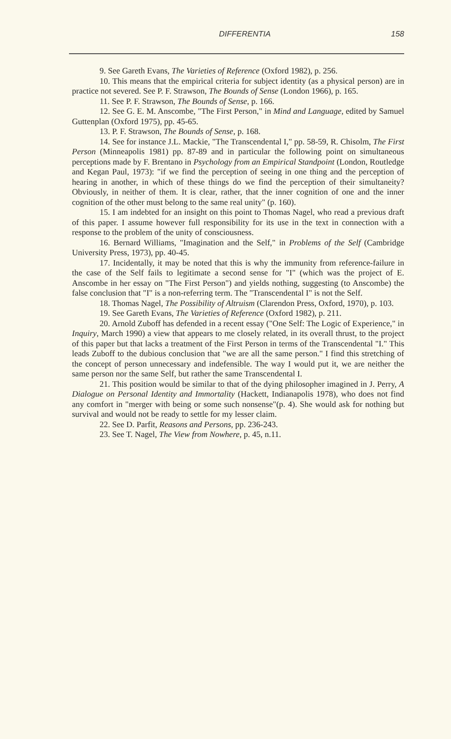DIFFERENTIA 158
9. See Gareth Evans, The Varieties of Reference (Oxford 1982), p. 256.
10. This means that the empirical criteria for subject identity (as a physical person) are in practice not severed. See P. F. Strawson, The Bounds of Sense (London 1966), p. 165.
11. See P. F. Strawson, The Bounds of Sense, p. 166.
12. See G. E. M. Anscombe, "The First Person," in Mind and Language, edited by Samuel Guttenplan (Oxford 1975), pp. 45-65.
13. P. F. Strawson, The Bounds of Sense, p. 168.
14. See for instance J.L. Mackie, "The Transcendental I," pp. 58-59, R. Chisolm, The First Person (Minneapolis 1981) pp. 87-89 and in particular the following point on simultaneous perceptions made by F. Brentano in Psychology from an Empirical Standpoint (London, Routledge and Kegan Paul, 1973): "if we find the perception of seeing in one thing and the perception of hearing in another, in which of these things do we find the perception of their simultaneity? Obviously, in neither of them. It is clear, rather, that the inner cognition of one and the inner cognition of the other must belong to the same real unity" (p. 160).
15. I am indebted for an insight on this point to Thomas Nagel, who read a previous draft of this paper. I assume however full responsibility for its use in the text in connection with a response to the problem of the unity of consciousness.
16. Bernard Williams, "Imagination and the Self," in Problems of the Self (Cambridge University Press, 1973), pp. 40-45.
17. Incidentally, it may be noted that this is why the immunity from reference-failure in the case of the Self fails to legitimate a second sense for "I" (which was the project of E. Anscombe in her essay on "The First Person") and yields nothing, suggesting (to Anscombe) the false conclusion that "I" is a non-referring term. The "Transcendental I" is not the Self.
18. Thomas Nagel, The Possibility of Altruism (Clarendon Press, Oxford, 1970), p. 103.
19. See Gareth Evans, The Varieties of Reference (Oxford 1982), p. 211.
20. Arnold Zuboff has defended in a recent essay ("One Self: The Logic of Experience," in Inquiry, March 1990) a view that appears to me closely related, in its overall thrust, to the project of this paper but that lacks a treatment of the First Person in terms of the Transcendental "I." This leads Zuboff to the dubious conclusion that "we are all the same person." I find this stretching of the concept of person unnecessary and indefensible. The way I would put it, we are neither the same person nor the same Self, but rather the same Transcendental I.
21. This position would be similar to that of the dying philosopher imagined in J. Perry, A Dialogue on Personal Identity and Immortality (Hackett, Indianapolis 1978), who does not find any comfort in "merger with being or some such nonsense"(p. 4). She would ask for nothing but survival and would not be ready to settle for my lesser claim.
22. See D. Parfit, Reasons and Persons, pp. 236-243.
23. See T. Nagel, The View from Nowhere, p. 45, n.11.